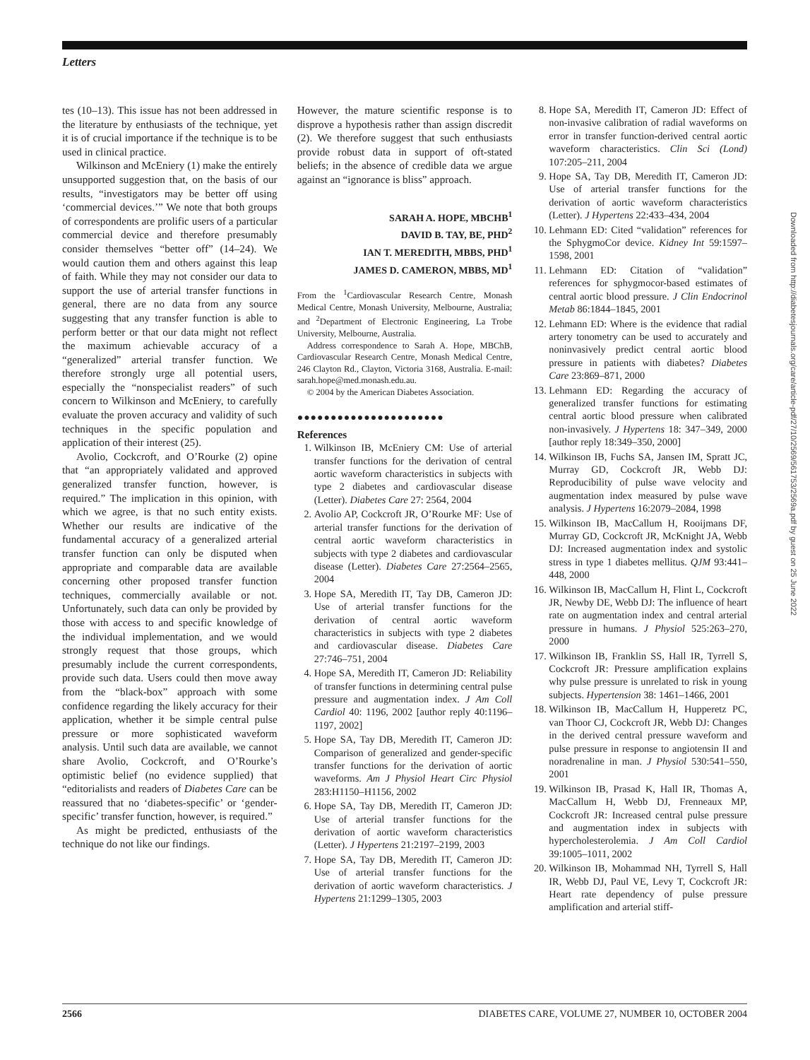Letters
tes (10–13). This issue has not been addressed in the literature by enthusiasts of the technique, yet it is of crucial importance if the technique is to be used in clinical practice.
Wilkinson and McEniery (1) make the entirely unsupported suggestion that, on the basis of our results, “investigators may be better off using ‘commercial devices.’” We note that both groups of correspondents are prolific users of a particular commercial device and therefore presumably consider themselves “better off” (14–24). We would caution them and others against this leap of faith. While they may not consider our data to support the use of arterial transfer functions in general, there are no data from any source suggesting that any transfer function is able to perform better or that our data might not reflect the maximum achievable accuracy of a “generalized” arterial transfer function. We therefore strongly urge all potential users, especially the “nonspecialist readers” of such concern to Wilkinson and McEniery, to carefully evaluate the proven accuracy and validity of such techniques in the specific population and application of their interest (25).
Avolio, Cockcroft, and O’Rourke (2) opine that “an appropriately validated and approved generalized transfer function, however, is required.” The implication in this opinion, with which we agree, is that no such entity exists. Whether our results are indicative of the fundamental accuracy of a generalized arterial transfer function can only be disputed when appropriate and comparable data are available concerning other proposed transfer function techniques, commercially available or not. Unfortunately, such data can only be provided by those with access to and specific knowledge of the individual implementation, and we would strongly request that those groups, which presumably include the current correspondents, provide such data. Users could then move away from the “black-box” approach with some confidence regarding the likely accuracy for their application, whether it be simple central pulse pressure or more sophisticated waveform analysis. Until such data are available, we cannot share Avolio, Cockcroft, and O’Rourke’s optimistic belief (no evidence supplied) that “editorialists and readers of Diabetes Care can be reassured that no ‘diabetes-specific’ or ‘gender-specific’ transfer function, however, is required.”
As might be predicted, enthusiasts of the technique do not like our findings.
However, the mature scientific response is to disprove a hypothesis rather than assign discredit (2). We therefore suggest that such enthusiasts provide robust data in support of oft-stated beliefs; in the absence of credible data we argue against an “ignorance is bliss” approach.
SARAH A. HOPE, MBCHB<sup>1</sup>
DAVID B. TAY, BE, PHD<sup>2</sup>
IAN T. MEREDITH, MBBS, PHD<sup>1</sup>
JAMES D. CAMERON, MBBS, MD<sup>1</sup>
From the <sup>1</sup>Cardiovascular Research Centre, Monash Medical Centre, Monash University, Melbourne, Australia; and <sup>2</sup>Department of Electronic Engineering, La Trobe University, Melbourne, Australia.
Address correspondence to Sarah A. Hope, MBChB, Cardiovascular Research Centre, Monash Medical Centre, 246 Clayton Rd., Clayton, Victoria 3168, Australia. E-mail: sarah.hope@med.monash.edu.au.
© 2004 by the American Diabetes Association.
●●●●●●●●●●●●●●●●●●●●●●
References
1. Wilkinson IB, McEniery CM: Use of arterial transfer functions for the derivation of central aortic waveform characteristics in subjects with type 2 diabetes and cardiovascular disease (Letter). Diabetes Care 27: 2564, 2004
2. Avolio AP, Cockcroft JR, O’Rourke MF: Use of arterial transfer functions for the derivation of central aortic waveform characteristics in subjects with type 2 diabetes and cardiovascular disease (Letter). Diabetes Care 27:2564–2565, 2004
3. Hope SA, Meredith IT, Tay DB, Cameron JD: Use of arterial transfer functions for the derivation of central aortic waveform characteristics in subjects with type 2 diabetes and cardiovascular disease. Diabetes Care 27:746–751, 2004
4. Hope SA, Meredith IT, Cameron JD: Reliability of transfer functions in determining central pulse pressure and augmentation index. J Am Coll Cardiol 40: 1196, 2002 [author reply 40:1196–1197, 2002]
5. Hope SA, Tay DB, Meredith IT, Cameron JD: Comparison of generalized and gender-specific transfer functions for the derivation of aortic waveforms. Am J Physiol Heart Circ Physiol 283:H1150–H1156, 2002
6. Hope SA, Tay DB, Meredith IT, Cameron JD: Use of arterial transfer functions for the derivation of aortic waveform characteristics (Letter). J Hypertens 21:2197–2199, 2003
7. Hope SA, Tay DB, Meredith IT, Cameron JD: Use of arterial transfer functions for the derivation of aortic waveform characteristics. J Hypertens 21:1299–1305, 2003
8. Hope SA, Meredith IT, Cameron JD: Effect of non-invasive calibration of radial waveforms on error in transfer function-derived central aortic waveform characteristics. Clin Sci (Lond) 107:205–211, 2004
9. Hope SA, Tay DB, Meredith IT, Cameron JD: Use of arterial transfer functions for the derivation of aortic waveform characteristics (Letter). J Hypertens 22:433–434, 2004
10. Lehmann ED: Cited “validation” references for the SphygmoCor device. Kidney Int 59:1597–1598, 2001
11. Lehmann ED: Citation of “validation” references for sphygmocor-based estimates of central aortic blood pressure. J Clin Endocrinol Metab 86:1844–1845, 2001
12. Lehmann ED: Where is the evidence that radial artery tonometry can be used to accurately and noninvasively predict central aortic blood pressure in patients with diabetes? Diabetes Care 23:869–871, 2000
13. Lehmann ED: Regarding the accuracy of generalized transfer functions for estimating central aortic blood pressure when calibrated non-invasively. J Hypertens 18: 347–349, 2000 [author reply 18:349–350, 2000]
14. Wilkinson IB, Fuchs SA, Jansen IM, Spratt JC, Murray GD, Cockcroft JR, Webb DJ: Reproducibility of pulse wave velocity and augmentation index measured by pulse wave analysis. J Hypertens 16:2079–2084, 1998
15. Wilkinson IB, MacCallum H, Rooijmans DF, Murray GD, Cockcroft JR, McKnight JA, Webb DJ: Increased augmentation index and systolic stress in type 1 diabetes mellitus. QJM 93:441–448, 2000
16. Wilkinson IB, MacCallum H, Flint L, Cockcroft JR, Newby DE, Webb DJ: The influence of heart rate on augmentation index and central arterial pressure in humans. J Physiol 525:263–270, 2000
17. Wilkinson IB, Franklin SS, Hall IR, Tyrrell S, Cockcroft JR: Pressure amplification explains why pulse pressure is unrelated to risk in young subjects. Hypertension 38: 1461–1466, 2001
18. Wilkinson IB, MacCallum H, Hupperetz PC, van Thoor CJ, Cockcroft JR, Webb DJ: Changes in the derived central pressure waveform and pulse pressure in response to angiotensin II and noradrenaline in man. J Physiol 530:541–550, 2001
19. Wilkinson IB, Prasad K, Hall IR, Thomas A, MacCallum H, Webb DJ, Frenneaux MP, Cockcroft JR: Increased central pulse pressure and augmentation index in subjects with hypercholesterolemia. J Am Coll Cardiol 39:1005–1011, 2002
20. Wilkinson IB, Mohammad NH, Tyrrell S, Hall IR, Webb DJ, Paul VE, Levy T, Cockcroft JR: Heart rate dependency of pulse pressure amplification and arterial stiff-
Downloaded from http://diabetesjournals.org/care/article-pdf/27/10/2569/561753/2569a.pdf by guest on 25 June 2022
2566 DIABETES CARE, VOLUME 27, NUMBER 10, OCTOBER 2004